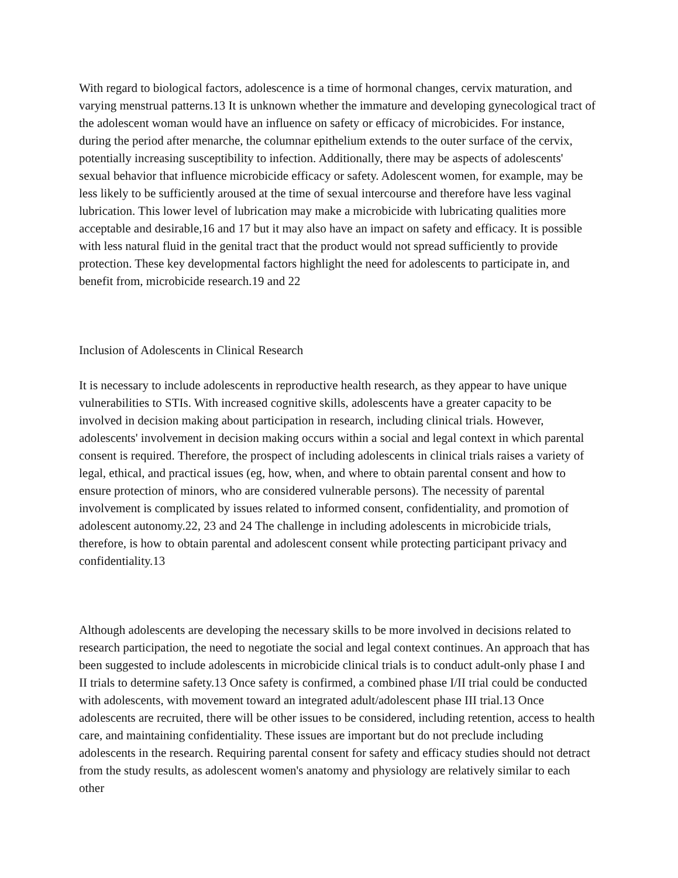With regard to biological factors, adolescence is a time of hormonal changes, cervix maturation, and varying menstrual patterns.13 It is unknown whether the immature and developing gynecological tract of the adolescent woman would have an influence on safety or efficacy of microbicides. For instance, during the period after menarche, the columnar epithelium extends to the outer surface of the cervix, potentially increasing susceptibility to infection. Additionally, there may be aspects of adolescents' sexual behavior that influence microbicide efficacy or safety. Adolescent women, for example, may be less likely to be sufficiently aroused at the time of sexual intercourse and therefore have less vaginal lubrication. This lower level of lubrication may make a microbicide with lubricating qualities more acceptable and desirable,16 and 17 but it may also have an impact on safety and efficacy. It is possible with less natural fluid in the genital tract that the product would not spread sufficiently to provide protection. These key developmental factors highlight the need for adolescents to participate in, and benefit from, microbicide research.19 and 22
Inclusion of Adolescents in Clinical Research
It is necessary to include adolescents in reproductive health research, as they appear to have unique vulnerabilities to STIs. With increased cognitive skills, adolescents have a greater capacity to be involved in decision making about participation in research, including clinical trials. However, adolescents' involvement in decision making occurs within a social and legal context in which parental consent is required. Therefore, the prospect of including adolescents in clinical trials raises a variety of legal, ethical, and practical issues (eg, how, when, and where to obtain parental consent and how to ensure protection of minors, who are considered vulnerable persons). The necessity of parental involvement is complicated by issues related to informed consent, confidentiality, and promotion of adolescent autonomy.22, 23 and 24 The challenge in including adolescents in microbicide trials, therefore, is how to obtain parental and adolescent consent while protecting participant privacy and confidentiality.13
Although adolescents are developing the necessary skills to be more involved in decisions related to research participation, the need to negotiate the social and legal context continues. An approach that has been suggested to include adolescents in microbicide clinical trials is to conduct adult-only phase I and II trials to determine safety.13 Once safety is confirmed, a combined phase I/II trial could be conducted with adolescents, with movement toward an integrated adult/adolescent phase III trial.13 Once adolescents are recruited, there will be other issues to be considered, including retention, access to health care, and maintaining confidentiality. These issues are important but do not preclude including adolescents in the research. Requiring parental consent for safety and efficacy studies should not detract from the study results, as adolescent women's anatomy and physiology are relatively similar to each other